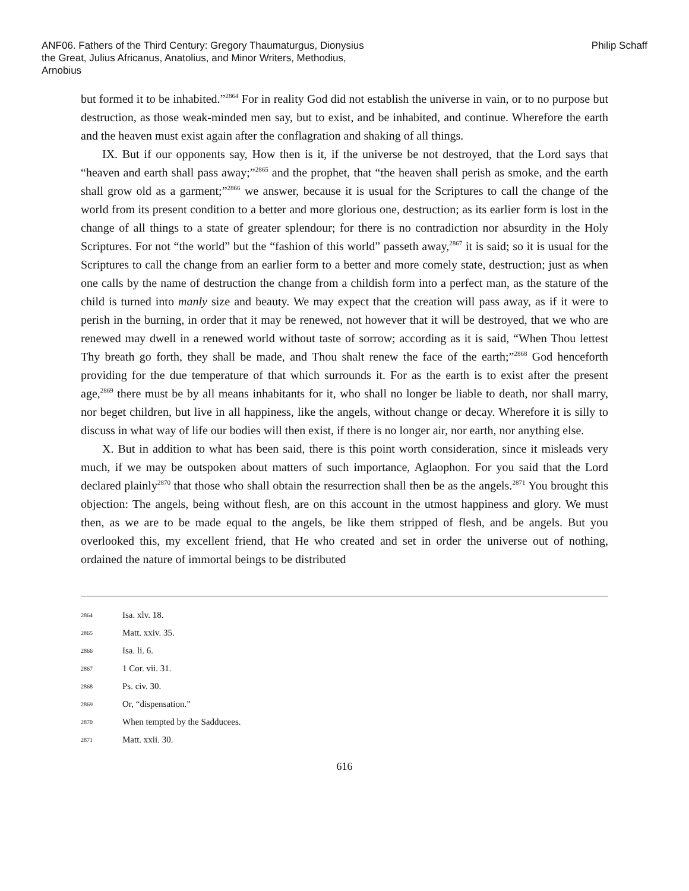ANF06. Fathers of the Third Century: Gregory Thaumaturgus, Dionysius the Great, Julius Africanus, Anatolius, and Minor Writers, Methodius, Arnobius
Philip Schaff
but formed it to be inhabited.”<sup>2864</sup> For in reality God did not establish the universe in vain, or to no purpose but destruction, as those weak-minded men say, but to exist, and be inhabited, and continue. Wherefore the earth and the heaven must exist again after the conflagration and shaking of all things.
IX. But if our opponents say, How then is it, if the universe be not destroyed, that the Lord says that “heaven and earth shall pass away;”<sup>2865</sup> and the prophet, that “the heaven shall perish as smoke, and the earth shall grow old as a garment;”<sup>2866</sup> we answer, because it is usual for the Scriptures to call the change of the world from its present condition to a better and more glorious one, destruction; as its earlier form is lost in the change of all things to a state of greater splendour; for there is no contradiction nor absurdity in the Holy Scriptures. For not “the world” but the “fashion of this world” passeth away,<sup>2867</sup> it is said; so it is usual for the Scriptures to call the change from an earlier form to a better and more comely state, destruction; just as when one calls by the name of destruction the change from a childish form into a perfect man, as the stature of the child is turned into manly size and beauty. We may expect that the creation will pass away, as if it were to perish in the burning, in order that it may be renewed, not however that it will be destroyed, that we who are renewed may dwell in a renewed world without taste of sorrow; according as it is said, “When Thou lettest Thy breath go forth, they shall be made, and Thou shalt renew the face of the earth;”<sup>2868</sup> God henceforth providing for the due temperature of that which surrounds it. For as the earth is to exist after the present age,<sup>2869</sup> there must be by all means inhabitants for it, who shall no longer be liable to death, nor shall marry, nor beget children, but live in all happiness, like the angels, without change or decay. Wherefore it is silly to discuss in what way of life our bodies will then exist, if there is no longer air, nor earth, nor anything else.
X. But in addition to what has been said, there is this point worth consideration, since it misleads very much, if we may be outspoken about matters of such importance, Aglaophon. For you said that the Lord declared plainly<sup>2870</sup> that those who shall obtain the resurrection shall then be as the angels.<sup>2871</sup> You brought this objection: The angels, being without flesh, are on this account in the utmost happiness and glory. We must then, as we are to be made equal to the angels, be like them stripped of flesh, and be angels. But you overlooked this, my excellent friend, that He who created and set in order the universe out of nothing, ordained the nature of immortal beings to be distributed
2864 Isa. xlv. 18.
2865 Matt. xxiv. 35.
2866 Isa. li. 6.
2867 1 Cor. vii. 31.
2868 Ps. civ. 30.
2869 Or, “dispensation.”
2870 When tempted by the Sadducees.
2871 Matt. xxii. 30.
616